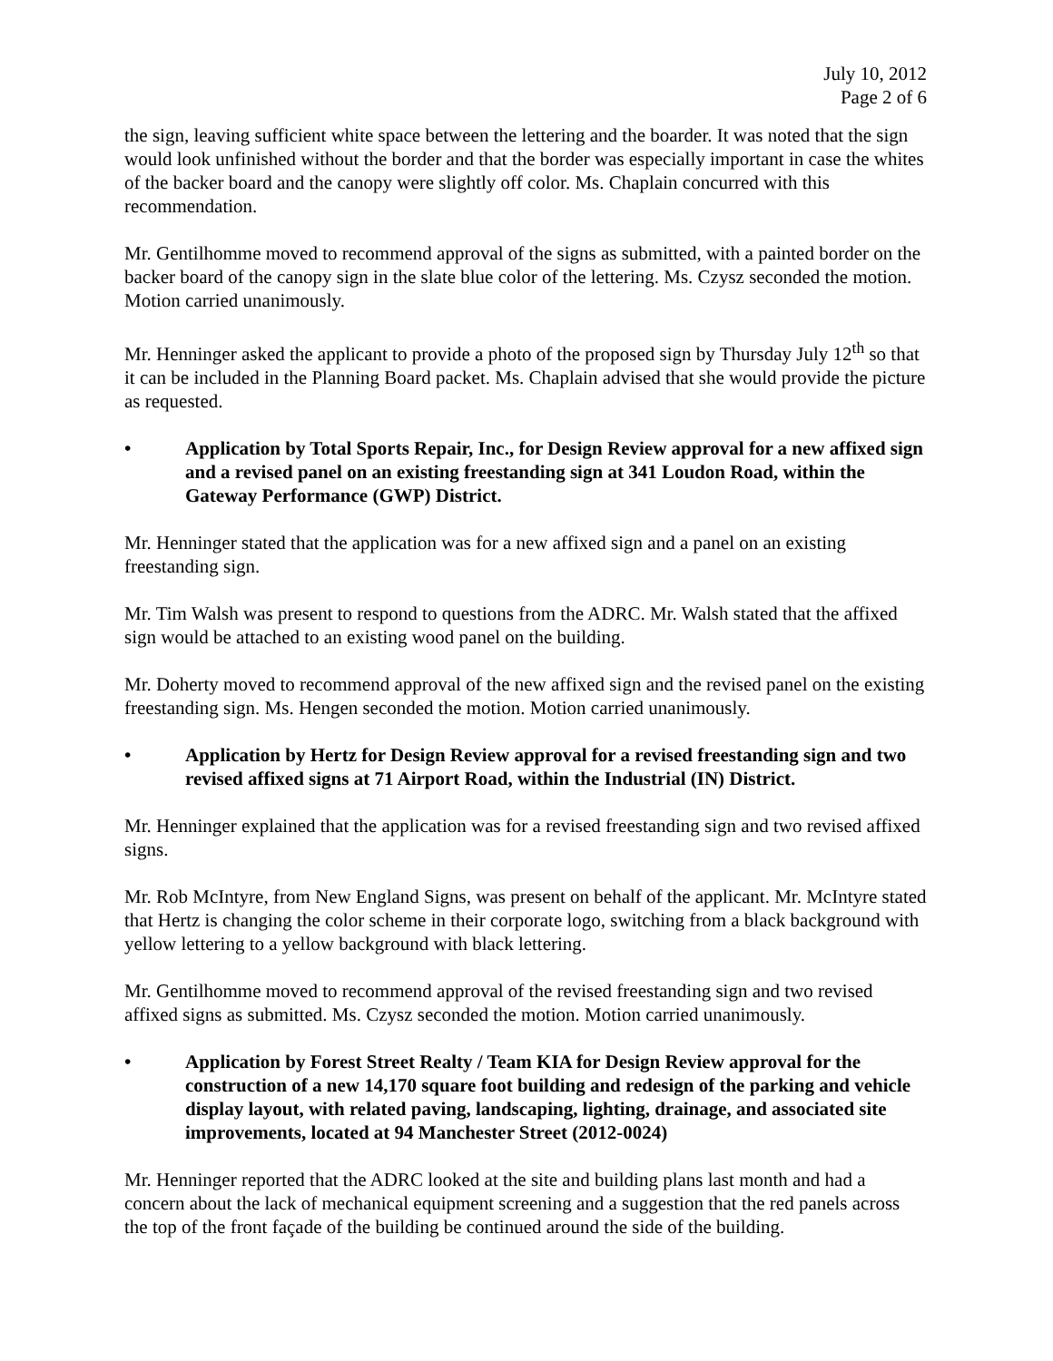July 10, 2012
Page 2 of 6
the sign, leaving sufficient white space between the lettering and the boarder. It was noted that the sign would look unfinished without the border and that the border was especially important in case the whites of the backer board and the canopy were slightly off color. Ms. Chaplain concurred with this recommendation.
Mr. Gentilhomme moved to recommend approval of the signs as submitted, with a painted border on the backer board of the canopy sign in the slate blue color of the lettering. Ms. Czysz seconded the motion. Motion carried unanimously.
Mr. Henninger asked the applicant to provide a photo of the proposed sign by Thursday July 12<sup>th</sup> so that it can be included in the Planning Board packet. Ms. Chaplain advised that she would provide the picture as requested.
• Application by Total Sports Repair, Inc., for Design Review approval for a new affixed sign and a revised panel on an existing freestanding sign at 341 Loudon Road, within the Gateway Performance (GWP) District.
Mr. Henninger stated that the application was for a new affixed sign and a panel on an existing freestanding sign.
Mr. Tim Walsh was present to respond to questions from the ADRC. Mr. Walsh stated that the affixed sign would be attached to an existing wood panel on the building.
Mr. Doherty moved to recommend approval of the new affixed sign and the revised panel on the existing freestanding sign. Ms. Hengen seconded the motion. Motion carried unanimously.
• Application by Hertz for Design Review approval for a revised freestanding sign and two revised affixed signs at 71 Airport Road, within the Industrial (IN) District.
Mr. Henninger explained that the application was for a revised freestanding sign and two revised affixed signs.
Mr. Rob McIntyre, from New England Signs, was present on behalf of the applicant. Mr. McIntyre stated that Hertz is changing the color scheme in their corporate logo, switching from a black background with yellow lettering to a yellow background with black lettering.
Mr. Gentilhomme moved to recommend approval of the revised freestanding sign and two revised affixed signs as submitted. Ms. Czysz seconded the motion. Motion carried unanimously.
• Application by Forest Street Realty / Team KIA for Design Review approval for the construction of a new 14,170 square foot building and redesign of the parking and vehicle display layout, with related paving, landscaping, lighting, drainage, and associated site improvements, located at 94 Manchester Street (2012-0024)
Mr. Henninger reported that the ADRC looked at the site and building plans last month and had a concern about the lack of mechanical equipment screening and a suggestion that the red panels across the top of the front façade of the building be continued around the side of the building.